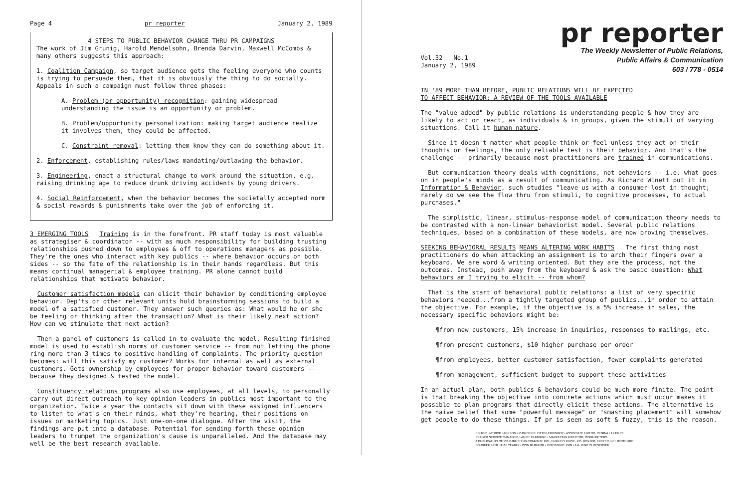Page 4 pr reporter January 2, 1989
4 STEPS TO PUBLIC BEHAVIOR CHANGE THRU PR CAMPAIGNS
The work of Jim Grunig, Harold Mendelsohn, Brenda Darvin, Maxwell McCombs & many others suggests this approach:
1. Coalition Campaign, so target audience gets the feeling everyone who counts is trying to persuade them, that it is obviously the thing to do socially. Appeals in such a campaign must follow three phases:
A. Problem (or opportunity) recognition: gaining widespread understanding the issue is an opportunity or problem.
B. Problem/opportunity personalization: making target audience realize it involves them, they could be affected.
C. Constraint removal: letting them know they can do something about it.
2. Enforcement, establishing rules/laws mandating/outlawing the behavior.
3. Engineering, enact a structural change to work around the situation, e.g. raising drinking age to reduce drunk driving accidents by young drivers.
4. Social Reinforcement, when the behavior becomes the societally accepted norm & social rewards & punishments take over the job of enforcing it.
3 EMERGING TOOLS Training is in the forefront. PR staff today is most valuable as strategiser & coordinator -- with as much responsibility for building trusting relationships pushed down to employees & off to operations managers as possible. They're the ones who interact with key publics -- where behavior occurs on both sides -- so the fate of the relationship is in their hands regardless. But this means continual managerial & employee training. PR alone cannot build relationships that motivate behavior.
Customer satisfaction models can elicit their behavior by conditioning employee behavior. Dep'ts or other relevant units hold brainstorming sessions to build a model of a satisfied customer. They answer such queries as: What would he or she be feeling or thinking after the transaction? What is their likely next action? How can we stimulate that next action?
Then a panel of customers is called in to evaluate the model. Resulting finished model is used to establish norms of customer service -- from not letting the phone ring more than 3 times to positive handling of complaints. The priority question becomes: will this satisfy my customer? Works for internal as well as external customers. Gets ownership by employees for proper behavior toward customers -- because they designed & tested the model.
Constituency relations programs also use employees, at all levels, to personally carry out direct outreach to key opinion leaders in publics most important to the organization. Twice a year the contacts sit down with these assigned influencers to listen to what's on their minds, what they're hearing, their positions on issues or marketing topics. Just one-on-one dialogue. After the visit, the findings are put into a database. Potential for sending forth these opinion leaders to trumpet the organization's cause is unparalleled. And the database may well be the best research available.
pr reporter
The Weekly Newsletter of Public Relations,
Public Affairs & Communication
603 / 778 - 0514
Vol.32 No.1
January 2, 1989
IN '89 MORE THAN BEFORE, PUBLIC RELATIONS WILL BE EXPECTED
TO AFFECT BEHAVIOR: A REVIEW OF THE TOOLS AVAILABLE
The "value added" by public relations is understanding people & how they are likely to act or react, as individuals & in groups, given the stimuli of varying situations. Call it human nature.
Since it doesn't matter what people think or feel unless they act on their thoughts or feelings, the only reliable test is their behavior. And that's the challenge -- primarily because most practitioners are trained in communications.
But communication theory deals with cognitions, not behaviors -- i.e. what goes on in people's minds as a result of communicating. As Richard Winett put it in Information & Behavior, such studies "leave us with a consumer lost in thought; rarely do we see the flow thru from stimuli, to cognitive processes, to actual purchases."
The simplistic, linear, stimulus-response model of communication theory needs to be contrasted with a non-linear behaviorist model. Several public relations techniques, based on a combination of these models, are now proving themselves.
SEEKING BEHAVIORAL RESULTS MEANS ALTERING WORK HABITS The first thing most practitioners do when attacking an assignment is to arch their fingers over a keyboard. We are word & writing oriented. But they are the process, not the outcomes. Instead, push away from the keyboard & ask the basic question: What behaviors am I trying to elicit -- from whom?
That is the start of behavioral public relations: a list of very specific behaviors needed...from a tightly targeted group of publics...in order to attain the objective. For example, if the objective is a 5% increase in sales, the necessary specific behaviors might be:
¶from new customers, 15% increase in inquiries, responses to mailings, etc.
¶from present customers, $10 higher purchase per order
¶from employees, better customer satisfaction, fewer complaints generated
¶from management, sufficient budget to support these activities
In an actual plan, both publics & behaviors could be much more finite. The point is that breaking the objective into concrete actions which must occur makes it possible to plan programs that directly elicit these actions. The alternative is the naive belief that some "powerful message" or "smashing placement" will somehow get people to do these things. If pr is seen as soft & fuzzy, this is the reason.
EDITOR, PATRICK JACKSON • PUBLISHER, OTTO LERBINGER • ASSOCIATE EDITOR, REGINA LAPIERRE
READER SERVICE MANAGER, LAURIE ELDRIDGE • MARKETING DIRECTOR, ROBIN PETERS
A PUBLICATION OF PR PUBLISHING COMPANY, INC., DUDLEY HOUSE, P.O. BOX 600, EXETER, N.H. 03833-0600
FOUNDED 1958 • $165 YEARLY • ISSN 0048-2609 • COPYRIGHT 1989 • ALL RIGHTS RESERVED